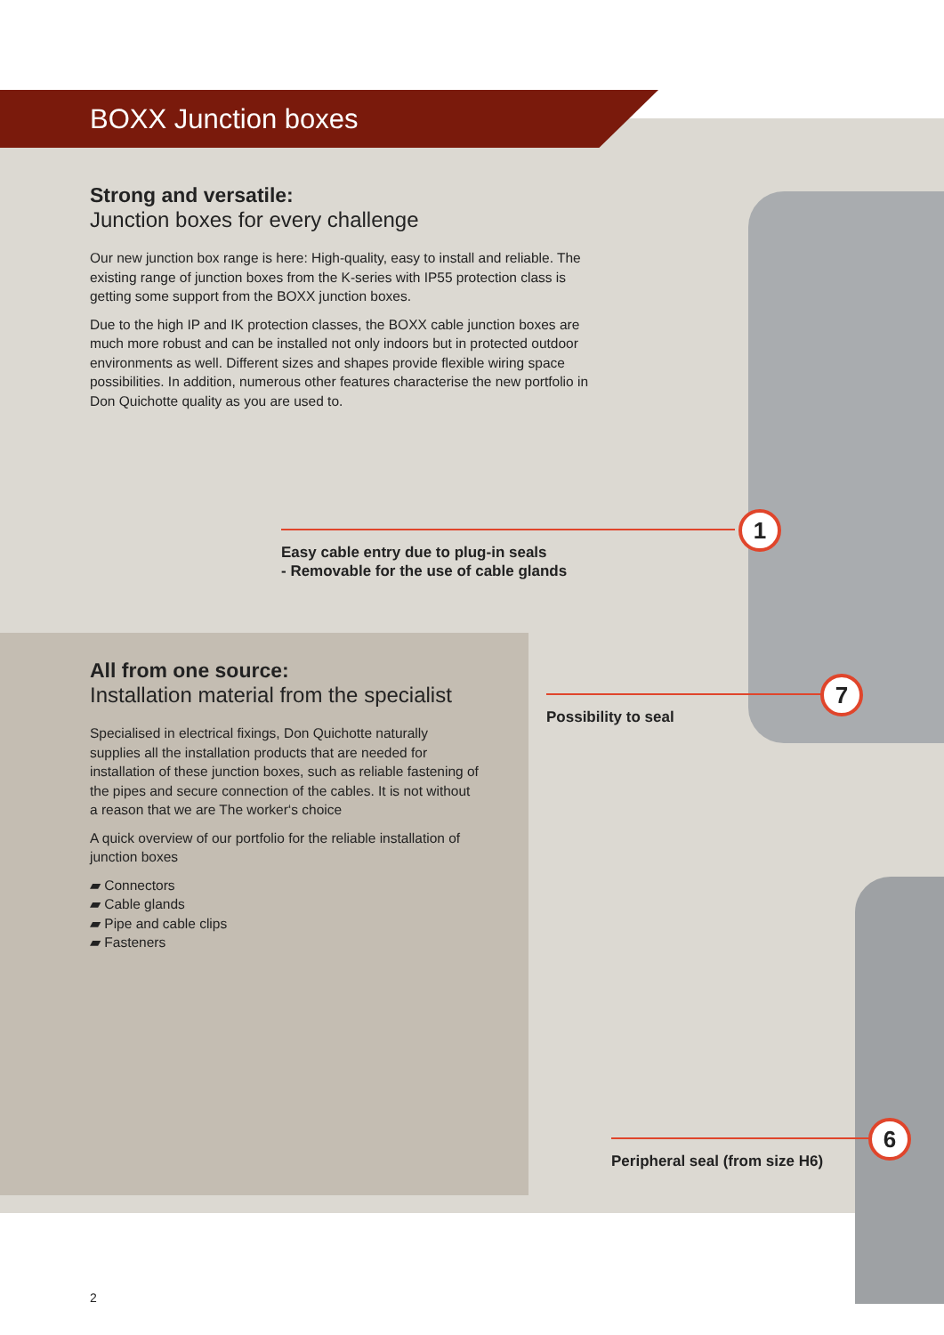BOXX Junction boxes
Strong and versatile:
Junction boxes for every challenge
Our new junction box range is here: High-quality, easy to install and reliable. The existing range of junction boxes from the K-series with IP55 protection class is getting some support from the BOXX junction boxes.
Due to the high IP and IK protection classes, the BOXX cable junction boxes are much more robust and can be installed not only indoors but in protected outdoor environments as well. Different sizes and shapes provide flexible wiring space possibilities. In addition, numerous other features characterise the new portfolio in Don Quichotte quality as you are used to.
Easy cable entry due to plug-in seals
- Removable for the use of cable glands
1
All from one source:
Installation material from the specialist
Specialised in electrical fixings, Don Quichotte naturally supplies all the installation products that are needed for installation of these junction boxes, such as reliable fastening of the pipes and secure connection of the cables. It is not without a reason that we are The worker‘s choice
A quick overview of our portfolio for the reliable installation of junction boxes
▰ Connectors
▰ Cable glands
▰ Pipe and cable clips
▰ Fasteners
Possibility to seal
7
Peripheral seal (from size H6)
6
2